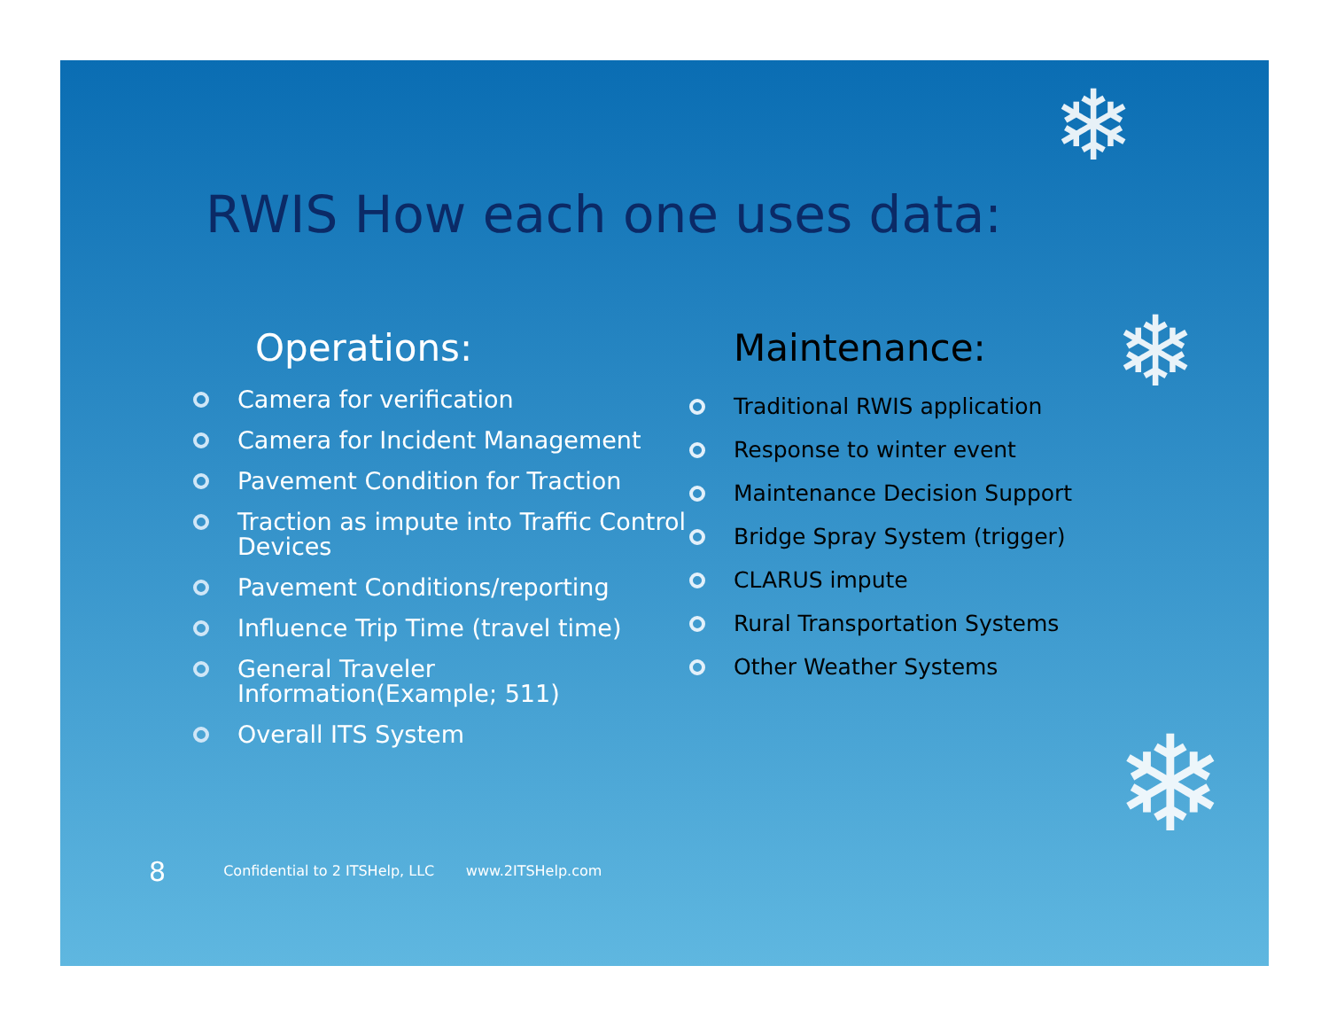❄
❄
❄
RWIS How each one uses data:
Operations:
Camera for verification
Camera for Incident Management
Pavement Condition for Traction
Traction as impute into Traffic Control Devices
Pavement Conditions/reporting
Influence Trip Time (travel time)
General Traveler Information(Example; 511)
Overall ITS System
Maintenance:
Traditional RWIS application
Response to winter event
Maintenance Decision Support
Bridge Spray System (trigger)
CLARUS impute
Rural Transportation Systems
Other Weather Systems
8 Confidential to 2 ITSHelp, LLC www.2ITSHelp.com